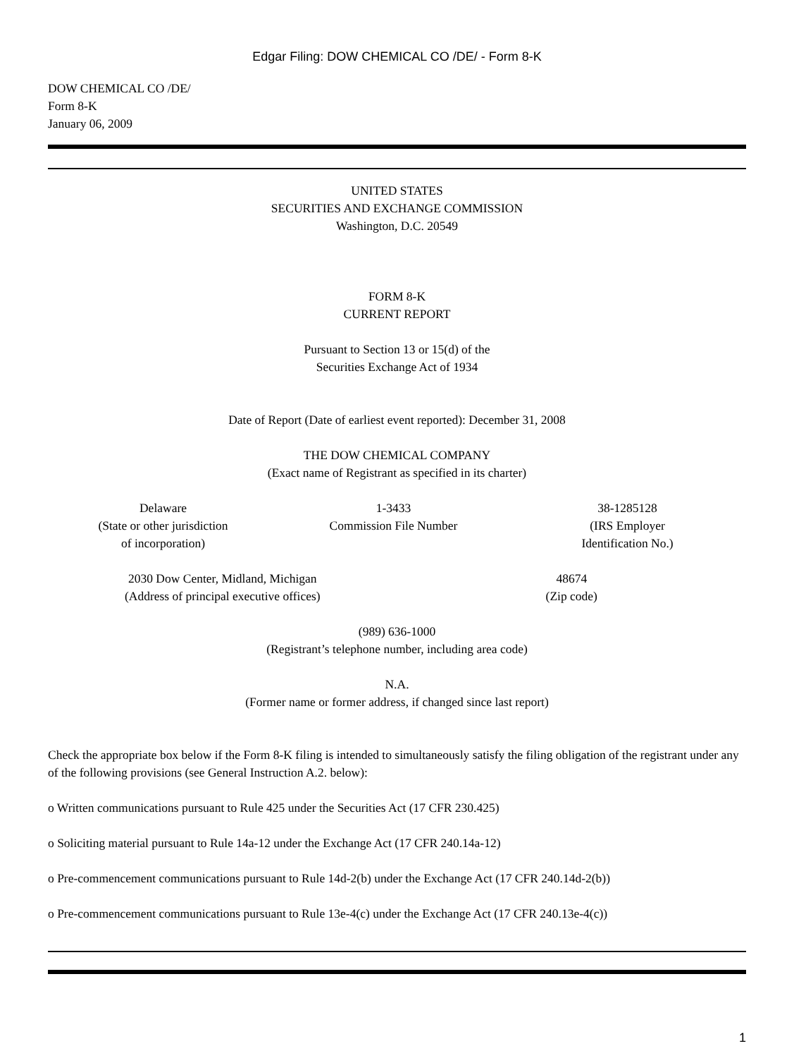Edgar Filing: DOW CHEMICAL CO /DE/ - Form 8-K
DOW CHEMICAL CO /DE/
Form 8-K
January 06, 2009
UNITED STATES
SECURITIES AND EXCHANGE COMMISSION
Washington, D.C. 20549
FORM 8-K
CURRENT REPORT
Pursuant to Section 13 or 15(d) of the
Securities Exchange Act of 1934
Date of Report (Date of earliest event reported): December 31, 2008
THE DOW CHEMICAL COMPANY
(Exact name of Registrant as specified in its charter)
| Delaware (State or other jurisdiction of incorporation) | 1-3433 Commission File Number | 38-1285128 (IRS Employer Identification No.) |
| 2030 Dow Center, Midland, Michigan (Address of principal executive offices) | 48674 (Zip code) |
(989) 636-1000
(Registrant’s telephone number, including area code)
N.A.
(Former name or former address, if changed since last report)
Check the appropriate box below if the Form 8-K filing is intended to simultaneously satisfy the filing obligation of the registrant under any of the following provisions (see General Instruction A.2. below):
o Written communications pursuant to Rule 425 under the Securities Act (17 CFR 230.425)
o Soliciting material pursuant to Rule 14a-12 under the Exchange Act (17 CFR 240.14a-12)
o Pre-commencement communications pursuant to Rule 14d-2(b) under the Exchange Act (17 CFR 240.14d-2(b))
o Pre-commencement communications pursuant to Rule 13e-4(c) under the Exchange Act (17 CFR 240.13e-4(c))
1